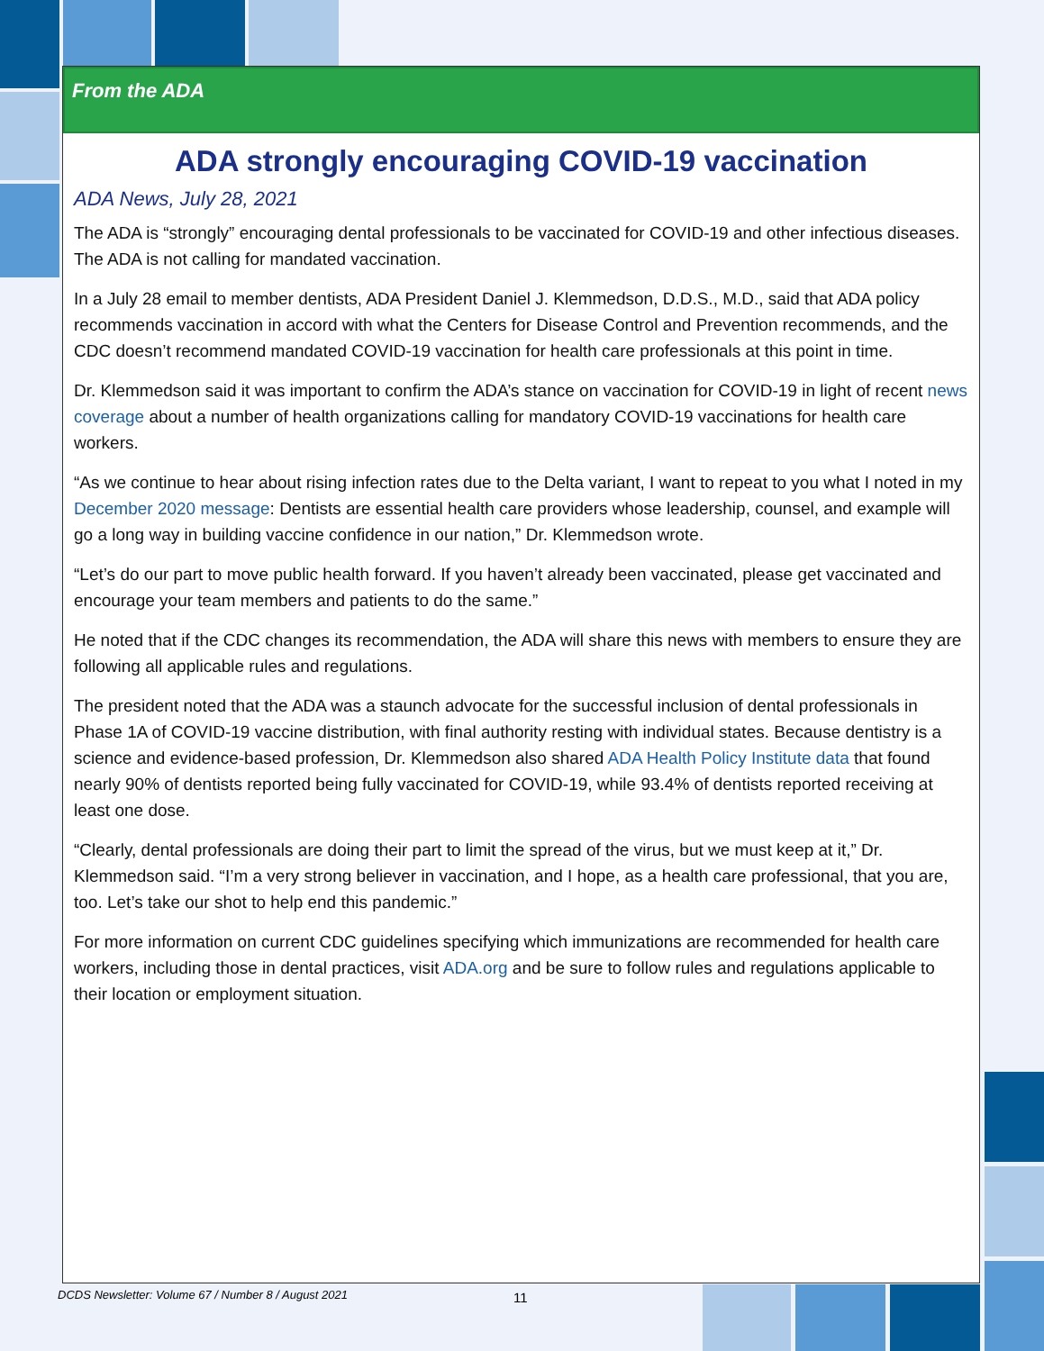From the ADA
ADA strongly encouraging COVID-19 vaccination
ADA News, July 28, 2021
The ADA is “strongly” encouraging dental professionals to be vaccinated for COVID-19 and other infectious diseases. The ADA is not calling for mandated vaccination.
In a July 28 email to member dentists, ADA President Daniel J. Klemmedson, D.D.S., M.D., said that ADA policy recommends vaccination in accord with what the Centers for Disease Control and Prevention recommends, and the CDC doesn’t recommend mandated COVID-19 vaccination for health care professionals at this point in time.
Dr. Klemmedson said it was important to confirm the ADA’s stance on vaccination for COVID-19 in light of recent news coverage about a number of health organizations calling for mandatory COVID-19 vaccinations for health care workers.
“As we continue to hear about rising infection rates due to the Delta variant, I want to repeat to you what I noted in my December 2020 message: Dentists are essential health care providers whose leadership, counsel, and example will go a long way in building vaccine confidence in our nation,” Dr. Klemmedson wrote.
“Let’s do our part to move public health forward. If you haven’t already been vaccinated, please get vaccinated and encourage your team members and patients to do the same.”
He noted that if the CDC changes its recommendation, the ADA will share this news with members to ensure they are following all applicable rules and regulations.
The president noted that the ADA was a staunch advocate for the successful inclusion of dental professionals in Phase 1A of COVID-19 vaccine distribution, with final authority resting with individual states. Because dentistry is a science and evidence-based profession, Dr. Klemmedson also shared ADA Health Policy Institute data that found nearly 90% of dentists reported being fully vaccinated for COVID-19, while 93.4% of dentists reported receiving at least one dose.
“Clearly, dental professionals are doing their part to limit the spread of the virus, but we must keep at it,” Dr. Klemmedson said. “I’m a very strong believer in vaccination, and I hope, as a health care professional, that you are, too. Let’s take our shot to help end this pandemic.”
For more information on current CDC guidelines specifying which immunizations are recommended for health care workers, including those in dental practices, visit ADA.org and be sure to follow rules and regulations applicable to their location or employment situation.
DCDS Newsletter: Volume 67 / Number 8 / August 2021
11